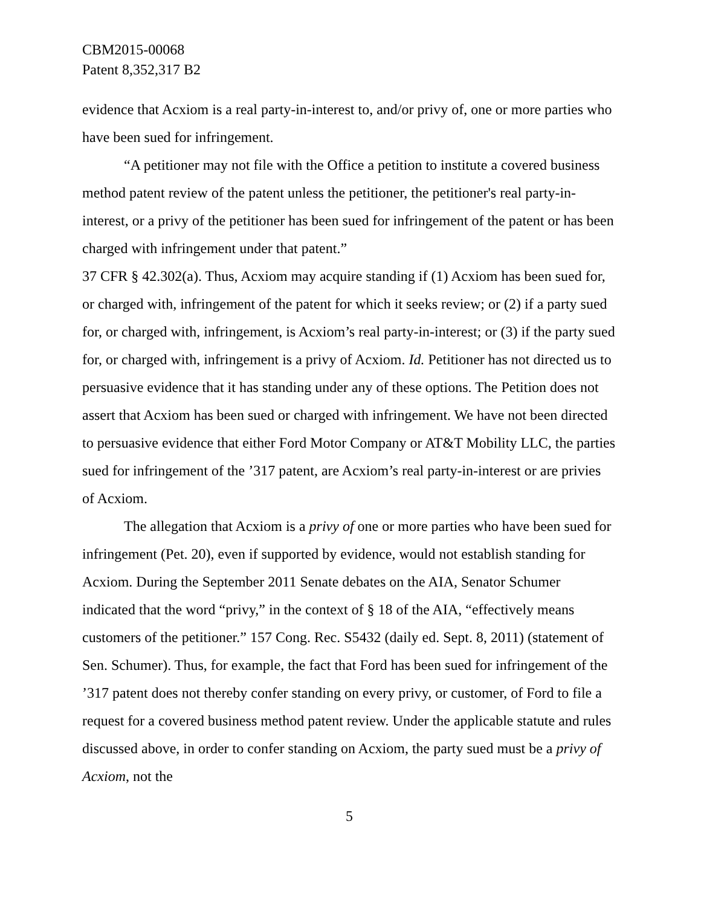CBM2015-00068
Patent 8,352,317 B2
evidence that Acxiom is a real party-in-interest to, and/or privy of, one or more parties who have been sued for infringement.
“A petitioner may not file with the Office a petition to institute a covered business method patent review of the patent unless the petitioner, the petitioner's real party-in-interest, or a privy of the petitioner has been sued for infringement of the patent or has been charged with infringement under that patent.”
37 CFR § 42.302(a). Thus, Acxiom may acquire standing if (1) Acxiom has been sued for, or charged with, infringement of the patent for which it seeks review; or (2) if a party sued for, or charged with, infringement, is Acxiom’s real party-in-interest; or (3) if the party sued for, or charged with, infringement is a privy of Acxiom. Id. Petitioner has not directed us to persuasive evidence that it has standing under any of these options. The Petition does not assert that Acxiom has been sued or charged with infringement. We have not been directed to persuasive evidence that either Ford Motor Company or AT&T Mobility LLC, the parties sued for infringement of the ’317 patent, are Acxiom’s real party-in-interest or are privies of Acxiom.
The allegation that Acxiom is a privy of one or more parties who have been sued for infringement (Pet. 20), even if supported by evidence, would not establish standing for Acxiom. During the September 2011 Senate debates on the AIA, Senator Schumer indicated that the word “privy,” in the context of § 18 of the AIA, “effectively means customers of the petitioner.” 157 Cong. Rec. S5432 (daily ed. Sept. 8, 2011) (statement of Sen. Schumer). Thus, for example, the fact that Ford has been sued for infringement of the ’317 patent does not thereby confer standing on every privy, or customer, of Ford to file a request for a covered business method patent review. Under the applicable statute and rules discussed above, in order to confer standing on Acxiom, the party sued must be a privy of Acxiom, not the
5